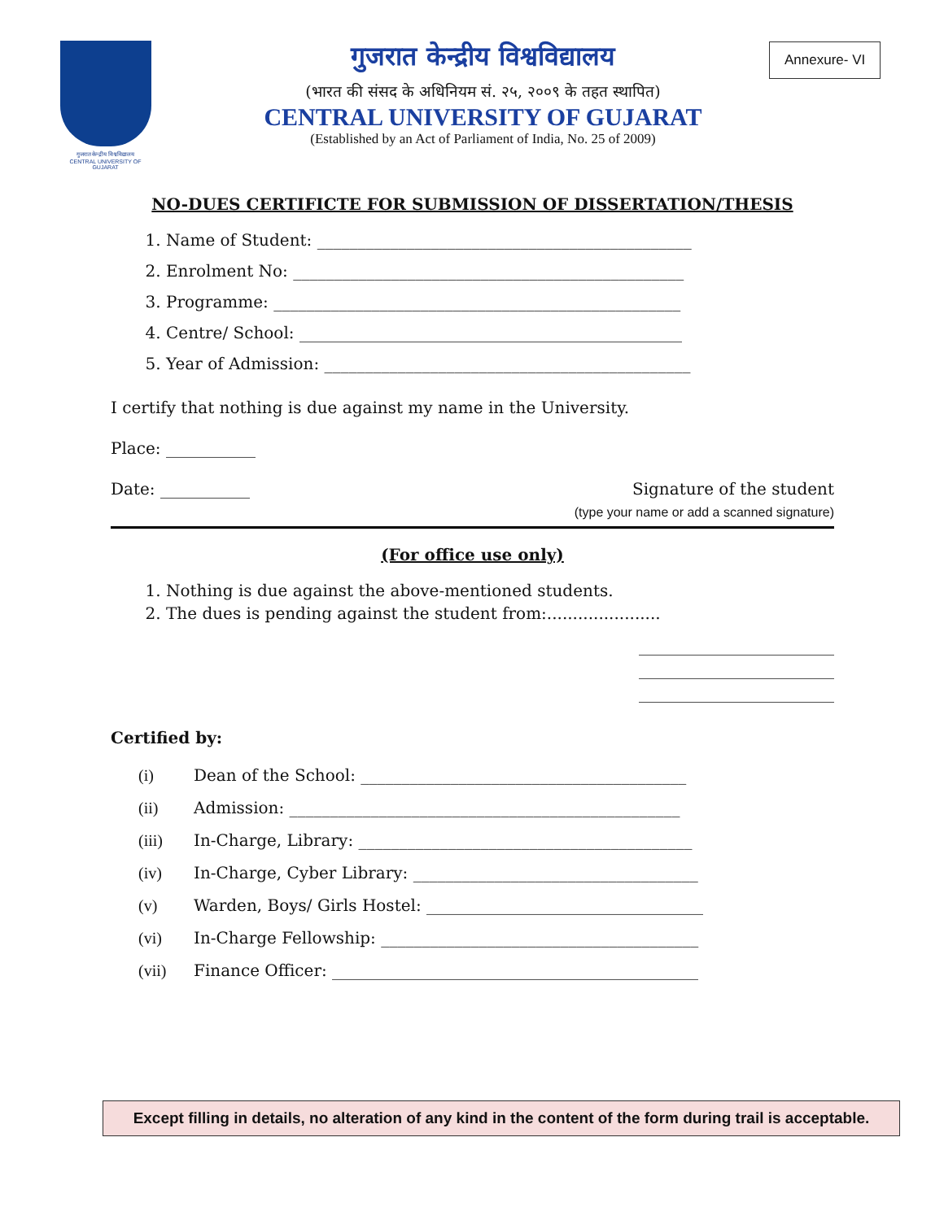गुजरात केन्द्रीय विश्वविद्यालय
CENTRAL UNIVERSITY OF GUJARAT
गुजरात केन्द्रीय विश्वविद्यालय
(भारत की संसद के अधिनियम सं. २५, २००९ के तहत स्थापित)
CENTRAL UNIVERSITY OF GUJARAT
(Established by an Act of Parliament of India, No. 25 of 2009)
Annexure- VI
NO-DUES CERTIFICTE FOR SUBMISSION OF DISSERTATION/THESIS
1. Name of Student: ______________________________________________
2. Enrolment No: ________________________________________________
3. Programme: __________________________________________________
4. Centre/ School: _______________________________________________
5. Year of Admission: _____________________________________________
I certify that nothing is due against my name in the University.
Place: ___________
Date: ___________ Signature of the student
(type your name or add a scanned signature)
(For office use only)
1. Nothing is due against the above-mentioned students.
2. The dues is pending against the student from:......................
________________________
________________________
________________________
Certified by:
| (i) | Dean of the School: ________________________________________ |
| (ii) | Admission: ________________________________________________ |
| (iii) | In-Charge, Library: _________________________________________ |
| (iv) | In-Charge, Cyber Library: ___________________________________ |
| (v) | Warden, Boys/ Girls Hostel: __________________________________ |
| (vi) | In-Charge Fellowship: _______________________________________ |
| (vii) | Finance Officer: _____________________________________________ |
Except filling in details, no alteration of any kind in the content of the form during trail is acceptable.